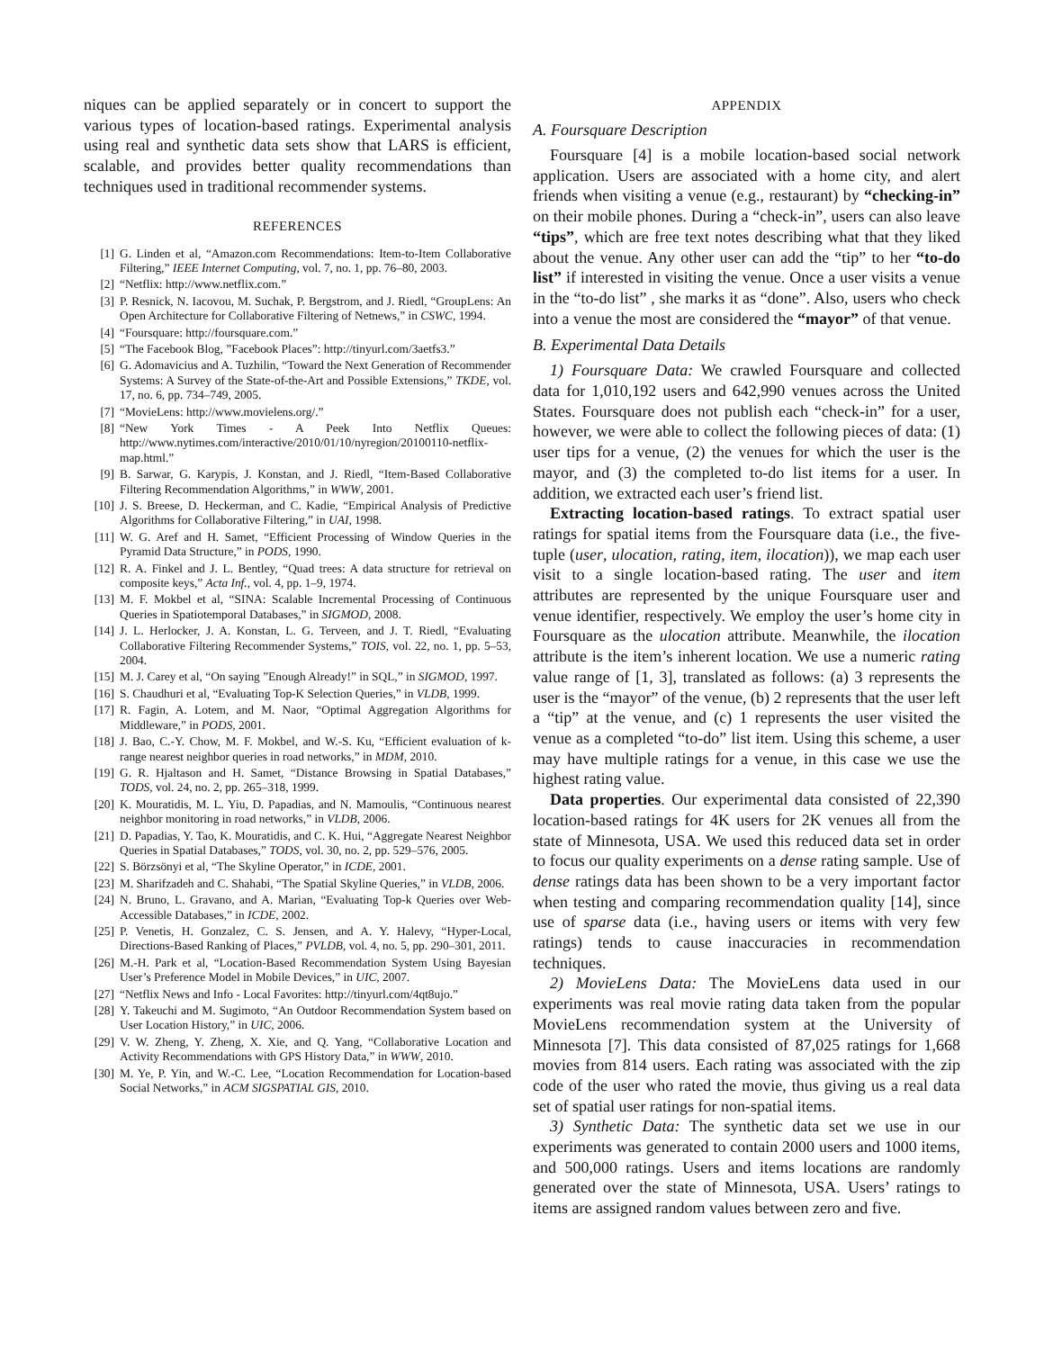niques can be applied separately or in concert to support the various types of location-based ratings. Experimental analysis using real and synthetic data sets show that LARS is efficient, scalable, and provides better quality recommendations than techniques used in traditional recommender systems.
REFERENCES
[1] G. Linden et al, “Amazon.com Recommendations: Item-to-Item Collaborative Filtering,” IEEE Internet Computing, vol. 7, no. 1, pp. 76–80, 2003.
[2] “Netflix: http://www.netflix.com.”
[3] P. Resnick, N. Iacovou, M. Suchak, P. Bergstrom, and J. Riedl, “GroupLens: An Open Architecture for Collaborative Filtering of Netnews,” in CSWC, 1994.
[4] “Foursquare: http://foursquare.com.”
[5] “The Facebook Blog, ”Facebook Places”: http://tinyurl.com/3aetfs3.”
[6] G. Adomavicius and A. Tuzhilin, “Toward the Next Generation of Recommender Systems: A Survey of the State-of-the-Art and Possible Extensions,” TKDE, vol. 17, no. 6, pp. 734–749, 2005.
[7] “MovieLens: http://www.movielens.org/.”
[8] “New York Times - A Peek Into Netflix Queues: http://www.nytimes.com/interactive/2010/01/10/nyregion/20100110-netflix-map.html.”
[9] B. Sarwar, G. Karypis, J. Konstan, and J. Riedl, “Item-Based Collaborative Filtering Recommendation Algorithms,” in WWW, 2001.
[10] J. S. Breese, D. Heckerman, and C. Kadie, “Empirical Analysis of Predictive Algorithms for Collaborative Filtering,” in UAI, 1998.
[11] W. G. Aref and H. Samet, “Efficient Processing of Window Queries in the Pyramid Data Structure,” in PODS, 1990.
[12] R. A. Finkel and J. L. Bentley, “Quad trees: A data structure for retrieval on composite keys,” Acta Inf., vol. 4, pp. 1–9, 1974.
[13] M. F. Mokbel et al, “SINA: Scalable Incremental Processing of Continuous Queries in Spatiotemporal Databases,” in SIGMOD, 2008.
[14] J. L. Herlocker, J. A. Konstan, L. G. Terveen, and J. T. Riedl, “Evaluating Collaborative Filtering Recommender Systems,” TOIS, vol. 22, no. 1, pp. 5–53, 2004.
[15] M. J. Carey et al, “On saying ”Enough Already!” in SQL,” in SIGMOD, 1997.
[16] S. Chaudhuri et al, “Evaluating Top-K Selection Queries,” in VLDB, 1999.
[17] R. Fagin, A. Lotem, and M. Naor, “Optimal Aggregation Algorithms for Middleware,” in PODS, 2001.
[18] J. Bao, C.-Y. Chow, M. F. Mokbel, and W.-S. Ku, “Efficient evaluation of k-range nearest neighbor queries in road networks,” in MDM, 2010.
[19] G. R. Hjaltason and H. Samet, “Distance Browsing in Spatial Databases,” TODS, vol. 24, no. 2, pp. 265–318, 1999.
[20] K. Mouratidis, M. L. Yiu, D. Papadias, and N. Mamoulis, “Continuous nearest neighbor monitoring in road networks,” in VLDB, 2006.
[21] D. Papadias, Y. Tao, K. Mouratidis, and C. K. Hui, “Aggregate Nearest Neighbor Queries in Spatial Databases,” TODS, vol. 30, no. 2, pp. 529–576, 2005.
[22] S. Börzsönyi et al, “The Skyline Operator,” in ICDE, 2001.
[23] M. Sharifzadeh and C. Shahabi, “The Spatial Skyline Queries,” in VLDB, 2006.
[24] N. Bruno, L. Gravano, and A. Marian, “Evaluating Top-k Queries over Web-Accessible Databases,” in ICDE, 2002.
[25] P. Venetis, H. Gonzalez, C. S. Jensen, and A. Y. Halevy, “Hyper-Local, Directions-Based Ranking of Places,” PVLDB, vol. 4, no. 5, pp. 290–301, 2011.
[26] M.-H. Park et al, “Location-Based Recommendation System Using Bayesian User’s Preference Model in Mobile Devices,” in UIC, 2007.
[27] “Netflix News and Info - Local Favorites: http://tinyurl.com/4qt8ujo.”
[28] Y. Takeuchi and M. Sugimoto, “An Outdoor Recommendation System based on User Location History,” in UIC, 2006.
[29] V. W. Zheng, Y. Zheng, X. Xie, and Q. Yang, “Collaborative Location and Activity Recommendations with GPS History Data,” in WWW, 2010.
[30] M. Ye, P. Yin, and W.-C. Lee, “Location Recommendation for Location-based Social Networks,” in ACM SIGSPATIAL GIS, 2010.
APPENDIX
A. Foursquare Description
Foursquare [4] is a mobile location-based social network application. Users are associated with a home city, and alert friends when visiting a venue (e.g., restaurant) by “checking-in” on their mobile phones. During a “check-in”, users can also leave “tips”, which are free text notes describing what that they liked about the venue. Any other user can add the “tip” to her “to-do list” if interested in visiting the venue. Once a user visits a venue in the “to-do list” , she marks it as “done”. Also, users who check into a venue the most are considered the “mayor” of that venue.
B. Experimental Data Details
1) Foursquare Data: We crawled Foursquare and collected data for 1,010,192 users and 642,990 venues across the United States. Foursquare does not publish each “check-in” for a user, however, we were able to collect the following pieces of data: (1) user tips for a venue, (2) the venues for which the user is the mayor, and (3) the completed to-do list items for a user. In addition, we extracted each user’s friend list.
Extracting location-based ratings. To extract spatial user ratings for spatial items from the Foursquare data (i.e., the five-tuple (user, ulocation, rating, item, ilocation)), we map each user visit to a single location-based rating. The user and item attributes are represented by the unique Foursquare user and venue identifier, respectively. We employ the user’s home city in Foursquare as the ulocation attribute. Meanwhile, the ilocation attribute is the item’s inherent location. We use a numeric rating value range of [1, 3], translated as follows: (a) 3 represents the user is the “mayor” of the venue, (b) 2 represents that the user left a “tip” at the venue, and (c) 1 represents the user visited the venue as a completed “to-do” list item. Using this scheme, a user may have multiple ratings for a venue, in this case we use the highest rating value.
Data properties. Our experimental data consisted of 22,390 location-based ratings for 4K users for 2K venues all from the state of Minnesota, USA. We used this reduced data set in order to focus our quality experiments on a dense rating sample. Use of dense ratings data has been shown to be a very important factor when testing and comparing recommendation quality [14], since use of sparse data (i.e., having users or items with very few ratings) tends to cause inaccuracies in recommendation techniques.
2) MovieLens Data: The MovieLens data used in our experiments was real movie rating data taken from the popular MovieLens recommendation system at the University of Minnesota [7]. This data consisted of 87,025 ratings for 1,668 movies from 814 users. Each rating was associated with the zip code of the user who rated the movie, thus giving us a real data set of spatial user ratings for non-spatial items.
3) Synthetic Data: The synthetic data set we use in our experiments was generated to contain 2000 users and 1000 items, and 500,000 ratings. Users and items locations are randomly generated over the state of Minnesota, USA. Users’ ratings to items are assigned random values between zero and five.